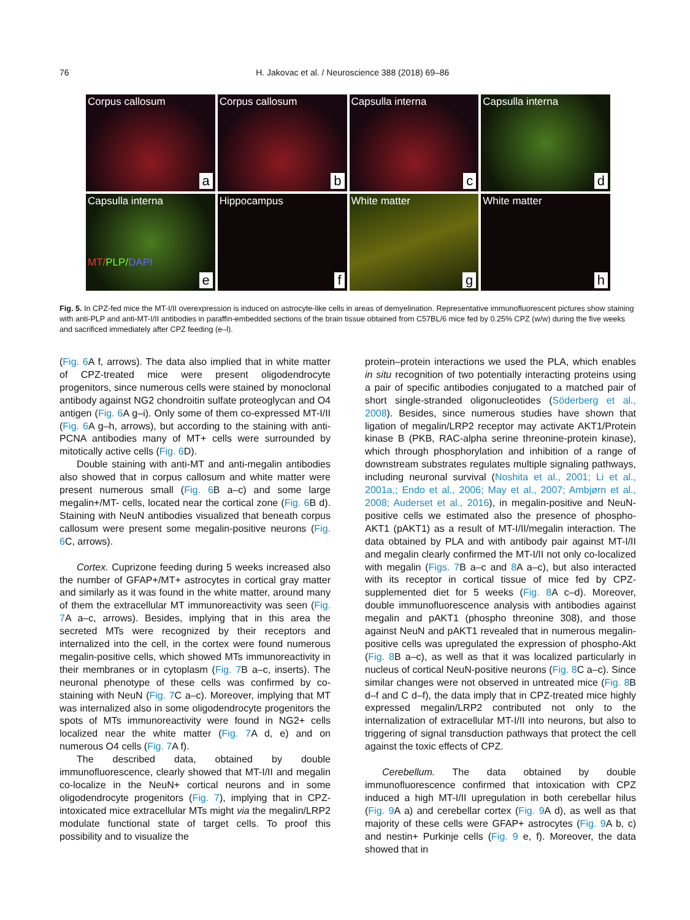76 H. Jakovac et al. / Neuroscience 388 (2018) 69–86
Corpus callosum
a
Corpus callosum
b
Capsulla interna
c
Capsulla interna
d
Capsulla interna
MT/PLP/DAPI
e
Hippocampus
f
White matter
g
White matter
h
Fig. 5. In CPZ-fed mice the MT-I/II overexpression is induced on astrocyte-like cells in areas of demyelination. Representative immunofluorescent pictures show staining with anti-PLP and anti-MT-I/II antibodies in paraffin-embedded sections of the brain tissue obtained from C57BL/6 mice fed by 0.25% CPZ (w/w) during the five weeks and sacrificed immediately after CPZ feeding (e–l).
(Fig. 6 A f, arrows). The data also implied that in white matter of CPZ-treated mice were present oligodendrocyte progenitors, since numerous cells were stained by monoclonal antibody against NG2 chondroitin sulfate proteoglycan and O4 antigen (Fig. 6 A g–i). Only some of them co-expressed MT-I/II (Fig. 6 A g–h, arrows), but according to the staining with anti-PCNA antibodies many of MT+ cells were surrounded by mitotically active cells (Fig. 6 D).
Double staining with anti-MT and anti-megalin antibodies also showed that in corpus callosum and white matter were present numerous small (Fig. 6 B a–c) and some large megalin+/MT- cells, located near the cortical zone (Fig. 6 B d). Staining with NeuN antibodies visualized that beneath corpus callosum were present some megalin-positive neurons (Fig. 6 C, arrows).
Cortex. Cuprizone feeding during 5 weeks increased also the number of GFAP+/MT+ astrocytes in cortical gray matter and similarly as it was found in the white matter, around many of them the extracellular MT immunoreactivity was seen (Fig. 7 A a–c, arrows). Besides, implying that in this area the secreted MTs were recognized by their receptors and internalized into the cell, in the cortex were found numerous megalin-positive cells, which showed MTs immunoreactivity in their membranes or in cytoplasm (Fig. 7 B a–c, inserts). The neuronal phenotype of these cells was confirmed by co-staining with NeuN (Fig. 7 C a–c). Moreover, implying that MT was internalized also in some oligodendrocyte progenitors the spots of MTs immunoreactivity were found in NG2+ cells localized near the white matter (Fig. 7 A d, e) and on numerous O4 cells (Fig. 7 A f).
The described data, obtained by double immunofluorescence, clearly showed that MT-I/II and megalin co-localize in the NeuN+ cortical neurons and in some oligodendrocyte progenitors (Fig. 7), implying that in CPZ-intoxicated mice extracellular MTs might via the megalin/LRP2 modulate functional state of target cells. To proof this possibility and to visualize the
protein–protein interactions we used the PLA, which enables in situ recognition of two potentially interacting proteins using a pair of specific antibodies conjugated to a matched pair of short single-stranded oligonucleotides (Söderberg et al., 2008). Besides, since numerous studies have shown that ligation of megalin/LRP2 receptor may activate AKT1/Protein kinase B (PKB, RAC-alpha serine threonine-protein kinase), which through phosphorylation and inhibition of a range of downstream substrates regulates multiple signaling pathways, including neuronal survival (Noshita et al., 2001; Li et al., 2001a,; Endo et al., 2006; May et al., 2007; Ambjørn et al., 2008; Auderset et al., 2016), in megalin-positive and NeuN-positive cells we estimated also the presence of phospho-AKT1 (pAKT1) as a result of MT-I/II/megalin interaction. The data obtained by PLA and with antibody pair against MT-I/II and megalin clearly confirmed the MT-I/II not only co-localized with megalin (Figs. 7 B a–c and 8 A a–c), but also interacted with its receptor in cortical tissue of mice fed by CPZ-supplemented diet for 5 weeks (Fig. 8 A c–d). Moreover, double immunofluorescence analysis with antibodies against megalin and pAKT1 (phospho threonine 308), and those against NeuN and pAKT1 revealed that in numerous megalin-positive cells was upregulated the expression of phospho-Akt (Fig. 8 B a–c), as well as that it was localized particularly in nucleus of cortical NeuN-positive neurons (Fig. 8 C a–c). Since similar changes were not observed in untreated mice (Fig. 8 B d–f and C d–f), the data imply that in CPZ-treated mice highly expressed megalin/LRP2 contributed not only to the internalization of extracellular MT-I/II into neurons, but also to triggering of signal transduction pathways that protect the cell against the toxic effects of CPZ.
Cerebellum. The data obtained by double immunofluorescence confirmed that intoxication with CPZ induced a high MT-I/II upregulation in both cerebellar hilus (Fig. 9 A a) and cerebellar cortex (Fig. 9 A d), as well as that majority of these cells were GFAP+ astrocytes (Fig. 9 A b, c) and nestin+ Purkinje cells (Fig. 9 e, f). Moreover, the data showed that in